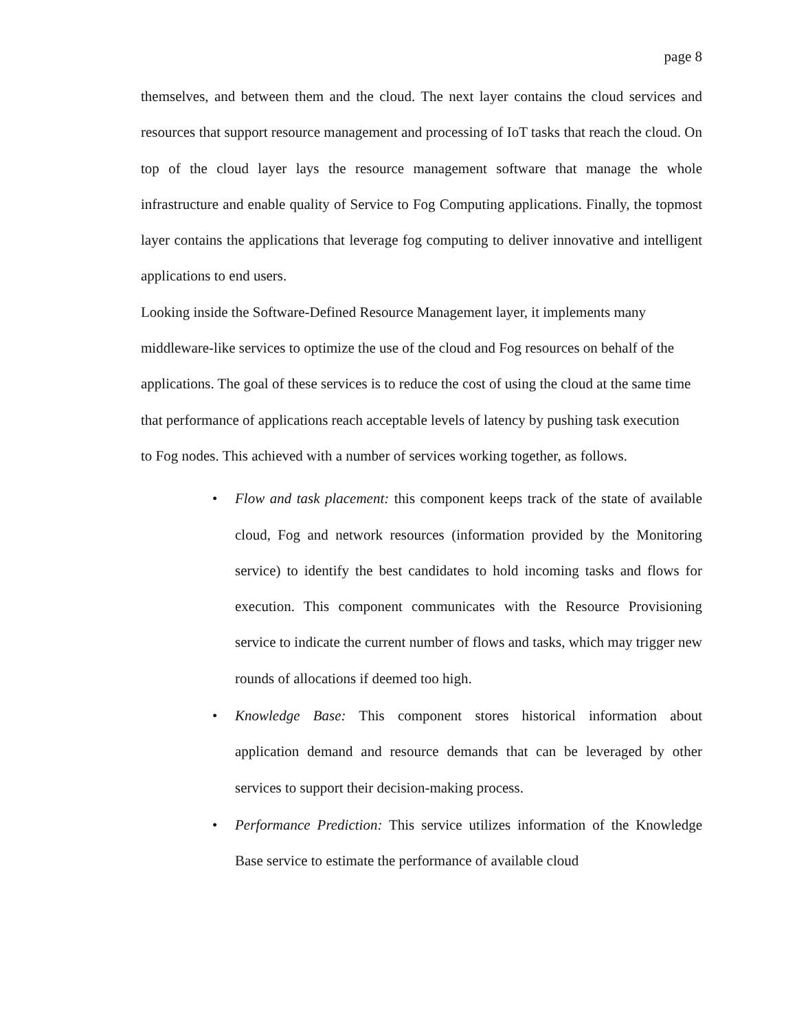page 8
themselves, and between them and the cloud. The next layer contains the cloud services and resources that support resource management and processing of IoT tasks that reach the cloud. On top of the cloud layer lays the resource management software that manage the whole infrastructure and enable quality of Service to Fog Computing applications. Finally, the topmost layer contains the applications that leverage fog computing to deliver innovative and intelligent applications to end users.
Looking inside the Software-Defined Resource Management layer, it implements many middleware-like services to optimize the use of the cloud and Fog resources on behalf of the applications. The goal of these services is to reduce the cost of using the cloud at the same time that performance of applications reach acceptable levels of latency by pushing task execution to Fog nodes. This achieved with a number of services working together, as follows.
• Flow and task placement: this component keeps track of the state of available cloud, Fog and network resources (information provided by the Monitoring service) to identify the best candidates to hold incoming tasks and flows for execution. This component communicates with the Resource Provisioning service to indicate the current number of flows and tasks, which may trigger new rounds of allocations if deemed too high.
• Knowledge Base: This component stores historical information about application demand and resource demands that can be leveraged by other services to support their decision-making process.
• Performance Prediction: This service utilizes information of the Knowledge Base service to estimate the performance of available cloud